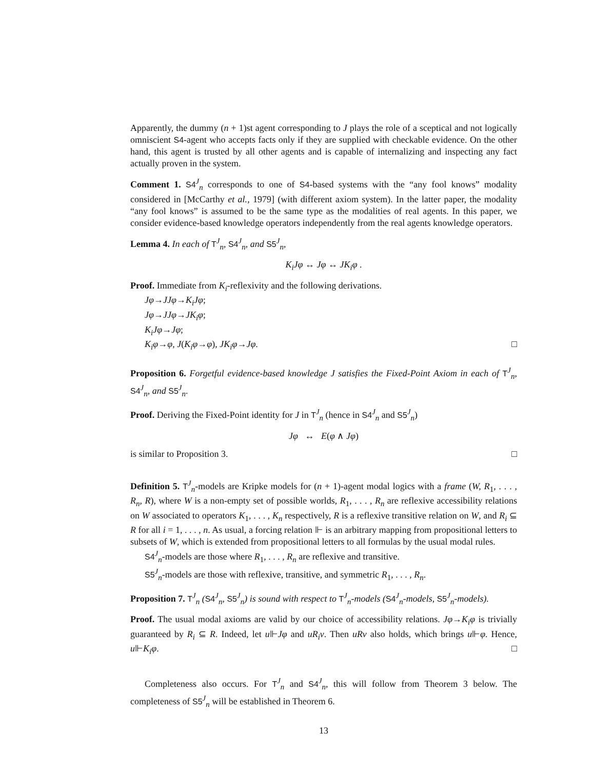Apparently, the dummy (n + 1)st agent corresponding to J plays the role of a sceptical and not logically omniscient S4-agent who accepts facts only if they are supplied with checkable evidence. On the other hand, this agent is trusted by all other agents and is capable of internalizing and inspecting any fact actually proven in the system.
Comment 1. S4<sup>J</sup><sub>n</sub> corresponds to one of S4-based systems with the “any fool knows” modality considered in [McCarthy et al., 1979] (with different axiom system). In the latter paper, the modality “any fool knows” is assumed to be the same type as the modalities of real agents. In this paper, we consider evidence-based knowledge operators independently from the real agents knowledge operators.
Lemma 4. In each of T<sup>J</sup><sub>n</sub>, S4<sup>J</sup><sub>n</sub>, and S5<sup>J</sup><sub>n</sub>,
K<sub>i</sub>Jφ ↔ Jφ ↔ JK<sub>i</sub>φ .
Proof. Immediate from K<sub>i</sub>-reflexivity and the following derivations.
Jφ→JJφ→K<sub>i</sub>Jφ;
Jφ→JJφ→JK<sub>i</sub>φ;
K<sub>i</sub>Jφ→Jφ;
K<sub>i</sub>φ→φ, J(K<sub>i</sub>φ→φ), JK<sub>i</sub>φ→Jφ. □
Proposition 6. Forgetful evidence-based knowledge J satisfies the Fixed-Point Axiom in each of T<sup>J</sup><sub>n</sub>, S4<sup>J</sup><sub>n</sub>, and S5<sup>J</sup><sub>n</sub>.
Proof. Deriving the Fixed-Point identity for J in T<sup>J</sup><sub>n</sub> (hence in S4<sup>J</sup><sub>n</sub> and S5<sup>J</sup><sub>n</sub>)
Jφ ↔ E(φ ∧ Jφ)
is similar to Proposition 3. □
Definition 5. T<sup>J</sup><sub>n</sub>-models are Kripke models for (n + 1)-agent modal logics with a frame (W, R<sub>1</sub>, . . . , R<sub>n</sub>, R), where W is a non-empty set of possible worlds, R<sub>1</sub>, . . . , R<sub>n</sub> are reflexive accessibility relations on W associated to operators K<sub>1</sub>, . . . , K<sub>n</sub> respectively, R is a reflexive transitive relation on W, and R<sub>i</sub> ⊆ R for all i = 1, . . . , n. As usual, a forcing relation ⊩ is an arbitrary mapping from propositional letters to subsets of W, which is extended from propositional letters to all formulas by the usual modal rules.
S4<sup>J</sup><sub>n</sub>-models are those where R<sub>1</sub>, . . . , R<sub>n</sub> are reflexive and transitive.
S5<sup>J</sup><sub>n</sub>-models are those with reflexive, transitive, and symmetric R<sub>1</sub>, . . . , R<sub>n</sub>.
Proposition 7. T<sup>J</sup><sub>n</sub> (S4<sup>J</sup><sub>n</sub>, S5<sup>J</sup><sub>n</sub>) is sound with respect to T<sup>J</sup><sub>n</sub>-models (S4<sup>J</sup><sub>n</sub>-models, S5<sup>J</sup><sub>n</sub>-models).
Proof. The usual modal axioms are valid by our choice of accessibility relations. Jφ→K<sub>i</sub>φ is trivially guaranteed by R<sub>i</sub> ⊆ R. Indeed, let u⊩Jφ and uR<sub>i</sub>v. Then uRv also holds, which brings u⊩φ. Hence, u⊩K<sub>i</sub>φ. □
Completeness also occurs. For T<sup>J</sup><sub>n</sub> and S4<sup>J</sup><sub>n</sub>, this will follow from Theorem 3 below. The completeness of S5<sup>J</sup><sub>n</sub> will be established in Theorem 6.
13